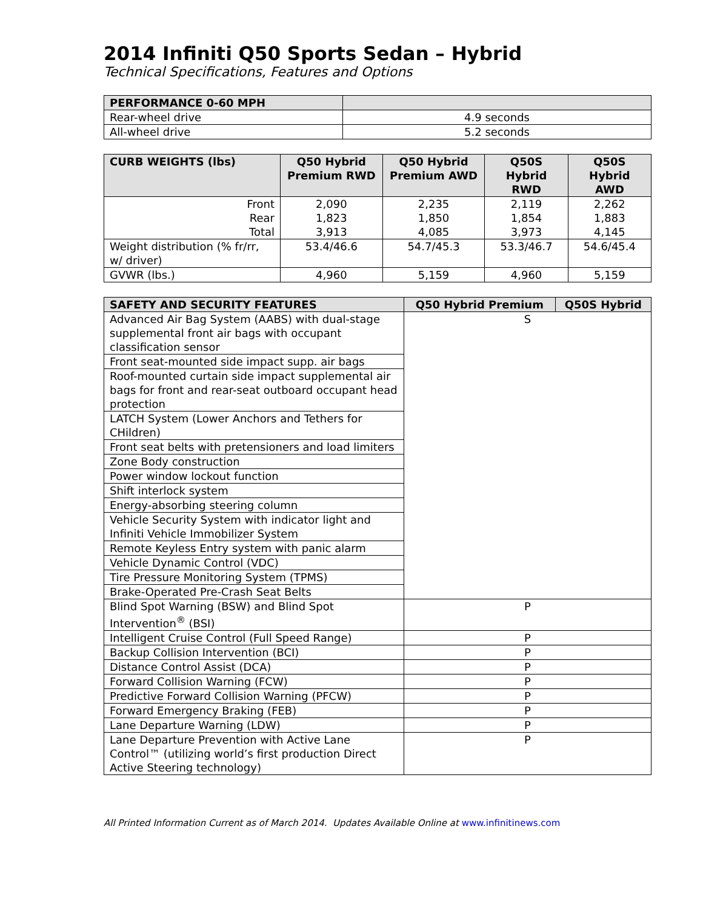2014 Infiniti Q50 Sports Sedan – Hybrid
Technical Specifications, Features and Options
| PERFORMANCE 0-60 MPH | |
| --- | --- |
| Rear-wheel drive | 4.9 seconds |
| All-wheel drive | 5.2 seconds |
| CURB WEIGHTS (lbs) | Q50 Hybrid Premium RWD | Q50 Hybrid Premium AWD | Q50S Hybrid RWD | Q50S Hybrid AWD |
| --- | --- | --- | --- | --- |
| Front Rear Total | 2,090 1,823 3,913 | 2,235 1,850 4,085 | 2,119 1,854 3,973 | 2,262 1,883 4,145 |
| Weight distribution (% fr/rr, w/ driver) | 53.4/46.6 | 54.7/45.3 | 53.3/46.7 | 54.6/45.4 |
| GVWR (lbs.) | 4,960 | 5,159 | 4,960 | 5,159 |
| SAFETY AND SECURITY FEATURES | Q50 Hybrid Premium | Q50S Hybrid |
| --- | --- | --- |
| Advanced Air Bag System (AABS) with dual-stage supplemental front air bags with occupant classification sensor | S | |
| Front seat-mounted side impact supp. air bags | | |
| Roof-mounted curtain side impact supplemental air bags for front and rear-seat outboard occupant head protection | | |
| LATCH System (Lower Anchors and Tethers for CHildren) | | |
| Front seat belts with pretensioners and load limiters | | |
| Zone Body construction | | |
| Power window lockout function | | |
| Shift interlock system | | |
| Energy-absorbing steering column | | |
| Vehicle Security System with indicator light and Infiniti Vehicle Immobilizer System | | |
| Remote Keyless Entry system with panic alarm | | |
| Vehicle Dynamic Control (VDC) | | |
| Tire Pressure Monitoring System (TPMS) | | |
| Brake-Operated Pre-Crash Seat Belts | | |
| Blind Spot Warning (BSW) and Blind Spot Intervention<sup>®</sup> (BSI) | P | |
| Intelligent Cruise Control (Full Speed Range) | P | |
| Backup Collision Intervention (BCI) | P | |
| Distance Control Assist (DCA) | P | |
| Forward Collision Warning (FCW) | P | |
| Predictive Forward Collision Warning (PFCW) | P | |
| Forward Emergency Braking (FEB) | P | |
| Lane Departure Warning (LDW) | P | |
| Lane Departure Prevention with Active Lane Control™ (utilizing world’s first production Direct Active Steering technology) | P | |
All Printed Information Current as of March 2014. Updates Available Online at www.infinitinews.com